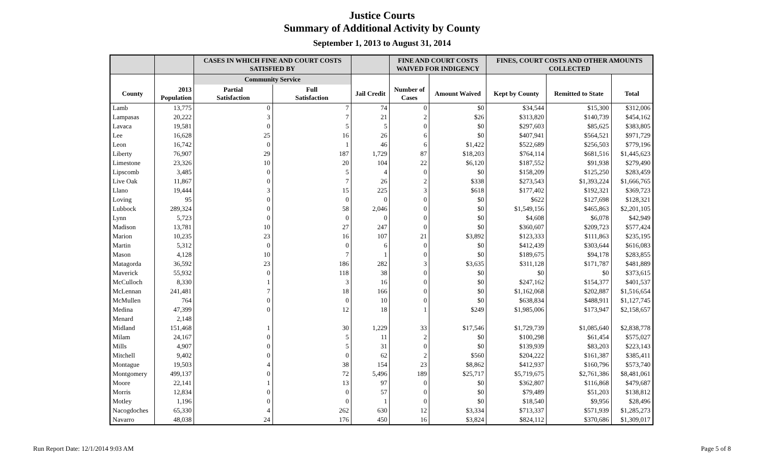Justice Courts
Summary of Additional Activity by County
September 1, 2013 to August 31, 2014
| | | CASES IN WHICH FINE AND COURT COSTS SATISFIED BY | | | FINE AND COURT COSTS WAIVED FOR INDIGENCY | | FINES, COURT COSTS AND OTHER AMOUNTS COLLECTED | | |
| --- | --- | --- | --- | --- | --- | --- | --- | --- | --- |
| | | Community Service | | | | | | | |
| County | 2013 Population | Partial Satisfaction | Full Satisfaction | Jail Credit | Number of Cases | Amount Waived | Kept by County | Remitted to State | Total |
| Lamb | 13,775 | 0 | 7 | 74 | 0 | $0 | $34,544 | $15,300 | $312,006 |
| Lampasas | 20,222 | 3 | 7 | 21 | 2 | $26 | $313,820 | $140,739 | $454,162 |
| Lavaca | 19,581 | 0 | 5 | 5 | 0 | $0 | $297,603 | $85,625 | $383,805 |
| Lee | 16,628 | 25 | 16 | 26 | 6 | $0 | $407,941 | $564,521 | $971,729 |
| Leon | 16,742 | 0 | 1 | 46 | 6 | $1,422 | $522,689 | $256,503 | $779,196 |
| Liberty | 76,907 | 29 | 187 | 1,729 | 87 | $18,203 | $764,114 | $681,516 | $1,445,623 |
| Limestone | 23,326 | 10 | 20 | 104 | 22 | $6,120 | $187,552 | $91,938 | $279,490 |
| Lipscomb | 3,485 | 0 | 5 | 4 | 0 | $0 | $158,209 | $125,250 | $283,459 |
| Live Oak | 11,867 | 0 | 7 | 26 | 2 | $338 | $273,543 | $1,393,224 | $1,666,765 |
| Llano | 19,444 | 3 | 15 | 225 | 3 | $618 | $177,402 | $192,321 | $369,723 |
| Loving | 95 | 0 | 0 | 0 | 0 | $0 | $622 | $127,698 | $128,321 |
| Lubbock | 289,324 | 0 | 58 | 2,046 | 0 | $0 | $1,549,156 | $465,863 | $2,201,105 |
| Lynn | 5,723 | 0 | 0 | 0 | 0 | $0 | $4,608 | $6,078 | $42,949 |
| Madison | 13,781 | 10 | 27 | 247 | 0 | $0 | $360,607 | $209,723 | $577,424 |
| Marion | 10,235 | 23 | 16 | 107 | 21 | $3,892 | $123,333 | $111,863 | $235,195 |
| Martin | 5,312 | 0 | 0 | 6 | 0 | $0 | $412,439 | $303,644 | $616,083 |
| Mason | 4,128 | 10 | 7 | 1 | 0 | $0 | $189,675 | $94,178 | $283,855 |
| Matagorda | 36,592 | 23 | 186 | 282 | 3 | $3,635 | $311,128 | $171,787 | $481,889 |
| Maverick | 55,932 | 0 | 118 | 38 | 0 | $0 | $0 | $0 | $373,615 |
| McCulloch | 8,330 | 1 | 3 | 16 | 0 | $0 | $247,162 | $154,377 | $401,537 |
| McLennan | 241,481 | 7 | 18 | 166 | 0 | $0 | $1,162,068 | $202,887 | $1,516,654 |
| McMullen | 764 | 0 | 0 | 10 | 0 | $0 | $638,834 | $488,911 | $1,127,745 |
| Medina | 47,399 | 0 | 12 | 18 | 1 | $249 | $1,985,006 | $173,947 | $2,158,657 |
| Menard | 2,148 | | | | | | | | |
| Midland | 151,468 | 1 | 30 | 1,229 | 33 | $17,546 | $1,729,739 | $1,085,640 | $2,838,778 |
| Milam | 24,167 | 0 | 5 | 11 | 2 | $0 | $100,298 | $61,454 | $575,027 |
| Mills | 4,907 | 0 | 5 | 31 | 0 | $0 | $139,939 | $83,203 | $223,143 |
| Mitchell | 9,402 | 0 | 0 | 62 | 2 | $560 | $204,222 | $161,387 | $385,411 |
| Montague | 19,503 | 4 | 38 | 154 | 23 | $8,862 | $412,937 | $160,796 | $573,740 |
| Montgomery | 499,137 | 0 | 72 | 5,496 | 189 | $25,717 | $5,719,675 | $2,761,386 | $8,481,061 |
| Moore | 22,141 | 1 | 13 | 97 | 0 | $0 | $362,807 | $116,868 | $479,687 |
| Morris | 12,834 | 0 | 0 | 57 | 0 | $0 | $79,489 | $51,203 | $138,812 |
| Motley | 1,196 | 0 | 0 | 1 | 0 | $0 | $18,540 | $9,956 | $28,496 |
| Nacogdoches | 65,330 | 4 | 262 | 630 | 12 | $3,334 | $713,337 | $571,939 | $1,285,273 |
| Navarro | 48,038 | 24 | 176 | 450 | 16 | $3,824 | $824,112 | $370,686 | $1,309,017 |
Run Report Date: 12/1/2014 9:03 AM Page 5 of 8